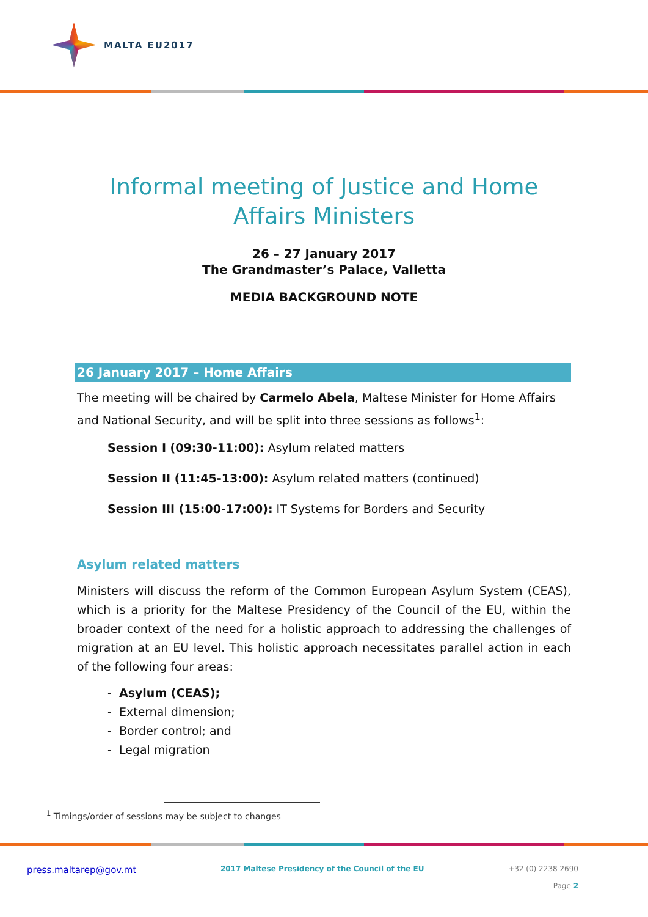MALTA EU2017
Informal meeting of Justice and Home Affairs Ministers
26 – 27 January 2017
The Grandmaster’s Palace, Valletta
MEDIA BACKGROUND NOTE
26 January 2017 – Home Affairs
The meeting will be chaired by Carmelo Abela, Maltese Minister for Home Affairs and National Security, and will be split into three sessions as follows<sup>1</sup>:
Session I (09:30-11:00): Asylum related matters
Session II (11:45-13:00): Asylum related matters (continued)
Session III (15:00-17:00): IT Systems for Borders and Security
Asylum related matters
Ministers will discuss the reform of the Common European Asylum System (CEAS), which is a priority for the Maltese Presidency of the Council of the EU, within the broader context of the need for a holistic approach to addressing the challenges of migration at an EU level. This holistic approach necessitates parallel action in each of the following four areas:
- Asylum (CEAS);
- External dimension;
- Border control; and
- Legal migration
<sup>1</sup> Timings/order of sessions may be subject to changes
press.maltarep@gov.mt 2017 Maltese Presidency of the Council of the EU
+32 (0) 2238 2690
Page 2